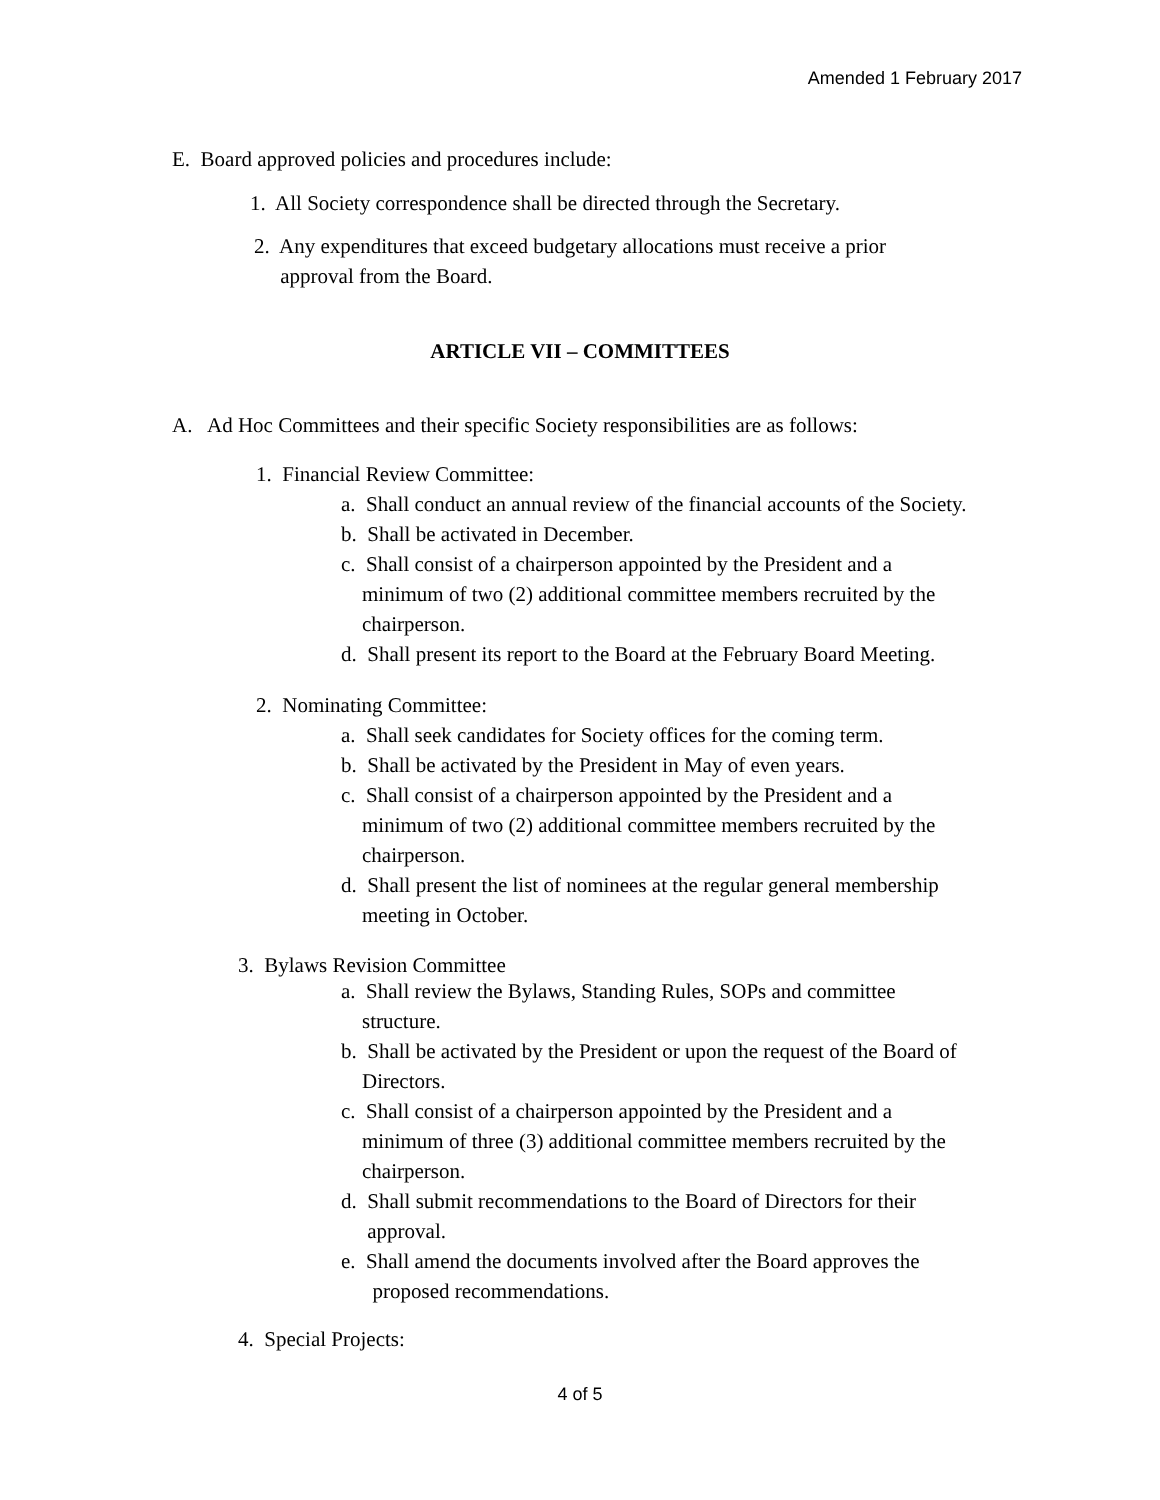Amended 1 February 2017
E. Board approved policies and procedures include:
1. All Society correspondence shall be directed through the Secretary.
2. Any expenditures that exceed budgetary allocations must receive a prior
approval from the Board.
ARTICLE VII – COMMITTEES
A. Ad Hoc Committees and their specific Society responsibilities are as follows:
1. Financial Review Committee:
a. Shall conduct an annual review of the financial accounts of the Society.
b. Shall be activated in December.
c. Shall consist of a chairperson appointed by the President and a
minimum of two (2) additional committee members recruited by the
chairperson.
d. Shall present its report to the Board at the February Board Meeting.
2. Nominating Committee:
a. Shall seek candidates for Society offices for the coming term.
b. Shall be activated by the President in May of even years.
c. Shall consist of a chairperson appointed by the President and a
minimum of two (2) additional committee members recruited by the
chairperson.
d. Shall present the list of nominees at the regular general membership
meeting in October.
3. Bylaws Revision Committee
a. Shall review the Bylaws, Standing Rules, SOPs and committee
structure.
b. Shall be activated by the President or upon the request of the Board of
Directors.
c. Shall consist of a chairperson appointed by the President and a
minimum of three (3) additional committee members recruited by the
chairperson.
d. Shall submit recommendations to the Board of Directors for their
approval.
e. Shall amend the documents involved after the Board approves the
proposed recommendations.
4. Special Projects:
4 of 5